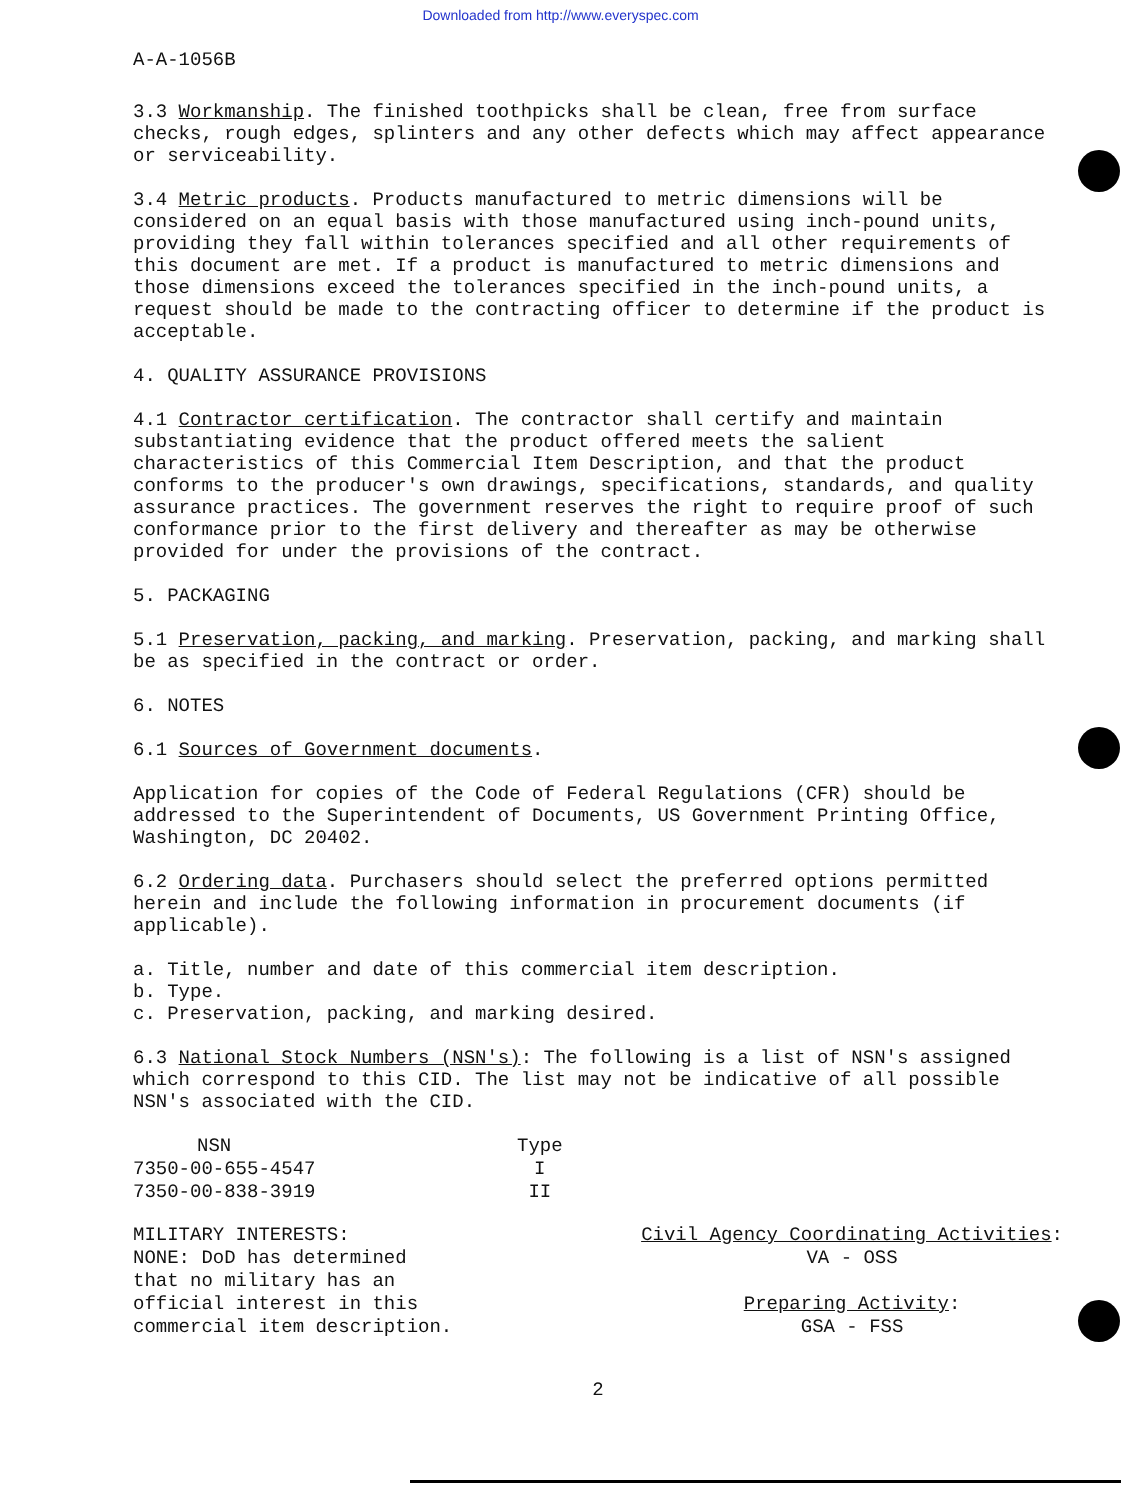Downloaded from http://www.everyspec.com
A-A-1056B
3.3 Workmanship. The finished toothpicks shall be clean, free from surface checks, rough edges, splinters and any other defects which may affect appearance or serviceability.
3.4 Metric products. Products manufactured to metric dimensions will be considered on an equal basis with those manufactured using inch-pound units, providing they fall within tolerances specified and all other requirements of this document are met. If a product is manufactured to metric dimensions and those dimensions exceed the tolerances specified in the inch-pound units, a request should be made to the contracting officer to determine if the product is acceptable.
4. QUALITY ASSURANCE PROVISIONS
4.1 Contractor certification. The contractor shall certify and maintain substantiating evidence that the product offered meets the salient characteristics of this Commercial Item Description, and that the product conforms to the producer's own drawings, specifications, standards, and quality assurance practices. The government reserves the right to require proof of such conformance prior to the first delivery and thereafter as may be otherwise provided for under the provisions of the contract.
5. PACKAGING
5.1 Preservation, packing, and marking. Preservation, packing, and marking shall be as specified in the contract or order.
6. NOTES
6.1 Sources of Government documents.
Application for copies of the Code of Federal Regulations (CFR) should be addressed to the Superintendent of Documents, US Government Printing Office, Washington, DC 20402.
6.2 Ordering data. Purchasers should select the preferred options permitted herein and include the following information in procurement documents (if applicable).
a. Title, number and date of this commercial item description.
b. Type.
c. Preservation, packing, and marking desired.
6.3 National Stock Numbers (NSN's): The following is a list of NSN's assigned which correspond to this CID. The list may not be indicative of all possible NSN's associated with the CID.
| NSN | Type |
| --- | --- |
| 7350-00-655-4547 | I |
| 7350-00-838-3919 | II |
MILITARY INTERESTS:
NONE: DoD has determined
that no military has an
official interest in this
commercial item description.
Civil Agency Coordinating Activities:
VA - OSS
Preparing Activity:
GSA - FSS
2